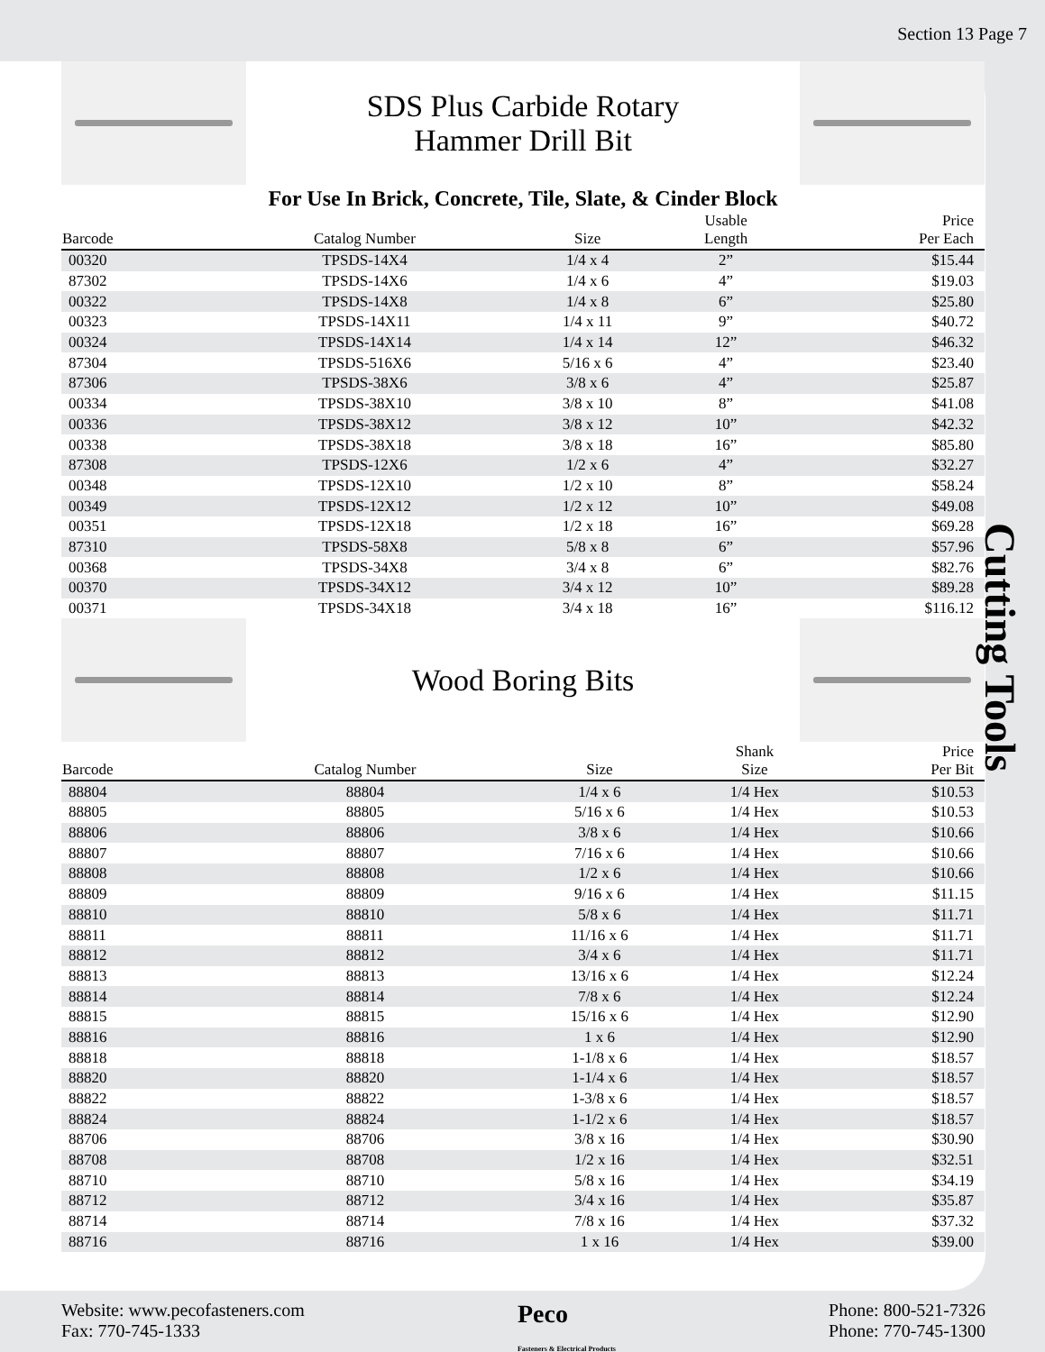Section 13 Page 7
SDS Plus Carbide Rotary
Hammer Drill Bit
For Use In Brick, Concrete, Tile, Slate, & Cinder Block
| Barcode | Catalog Number | Size | Usable Length | Price Per Each |
| --- | --- | --- | --- | --- |
| 00320 | TPSDS-14X4 | 1/4 x 4 | 2” | $15.44 |
| 87302 | TPSDS-14X6 | 1/4 x 6 | 4” | $19.03 |
| 00322 | TPSDS-14X8 | 1/4 x 8 | 6” | $25.80 |
| 00323 | TPSDS-14X11 | 1/4 x 11 | 9” | $40.72 |
| 00324 | TPSDS-14X14 | 1/4 x 14 | 12” | $46.32 |
| 87304 | TPSDS-516X6 | 5/16 x 6 | 4” | $23.40 |
| 87306 | TPSDS-38X6 | 3/8 x 6 | 4” | $25.87 |
| 00334 | TPSDS-38X10 | 3/8 x 10 | 8” | $41.08 |
| 00336 | TPSDS-38X12 | 3/8 x 12 | 10” | $42.32 |
| 00338 | TPSDS-38X18 | 3/8 x 18 | 16” | $85.80 |
| 87308 | TPSDS-12X6 | 1/2 x 6 | 4” | $32.27 |
| 00348 | TPSDS-12X10 | 1/2 x 10 | 8” | $58.24 |
| 00349 | TPSDS-12X12 | 1/2 x 12 | 10” | $49.08 |
| 00351 | TPSDS-12X18 | 1/2 x 18 | 16” | $69.28 |
| 87310 | TPSDS-58X8 | 5/8 x 8 | 6” | $57.96 |
| 00368 | TPSDS-34X8 | 3/4 x 8 | 6” | $82.76 |
| 00370 | TPSDS-34X12 | 3/4 x 12 | 10” | $89.28 |
| 00371 | TPSDS-34X18 | 3/4 x 18 | 16” | $116.12 |
Wood Boring Bits
| Barcode | Catalog Number | Size | Shank Size | Price Per Bit |
| --- | --- | --- | --- | --- |
| 88804 | 88804 | 1/4 x 6 | 1/4 Hex | $10.53 |
| 88805 | 88805 | 5/16 x 6 | 1/4 Hex | $10.53 |
| 88806 | 88806 | 3/8 x 6 | 1/4 Hex | $10.66 |
| 88807 | 88807 | 7/16 x 6 | 1/4 Hex | $10.66 |
| 88808 | 88808 | 1/2 x 6 | 1/4 Hex | $10.66 |
| 88809 | 88809 | 9/16 x 6 | 1/4 Hex | $11.15 |
| 88810 | 88810 | 5/8 x 6 | 1/4 Hex | $11.71 |
| 88811 | 88811 | 11/16 x 6 | 1/4 Hex | $11.71 |
| 88812 | 88812 | 3/4 x 6 | 1/4 Hex | $11.71 |
| 88813 | 88813 | 13/16 x 6 | 1/4 Hex | $12.24 |
| 88814 | 88814 | 7/8 x 6 | 1/4 Hex | $12.24 |
| 88815 | 88815 | 15/16 x 6 | 1/4 Hex | $12.90 |
| 88816 | 88816 | 1 x 6 | 1/4 Hex | $12.90 |
| 88818 | 88818 | 1-1/8 x 6 | 1/4 Hex | $18.57 |
| 88820 | 88820 | 1-1/4 x 6 | 1/4 Hex | $18.57 |
| 88822 | 88822 | 1-3/8 x 6 | 1/4 Hex | $18.57 |
| 88824 | 88824 | 1-1/2 x 6 | 1/4 Hex | $18.57 |
| 88706 | 88706 | 3/8 x 16 | 1/4 Hex | $30.90 |
| 88708 | 88708 | 1/2 x 16 | 1/4 Hex | $32.51 |
| 88710 | 88710 | 5/8 x 16 | 1/4 Hex | $34.19 |
| 88712 | 88712 | 3/4 x 16 | 1/4 Hex | $35.87 |
| 88714 | 88714 | 7/8 x 16 | 1/4 Hex | $37.32 |
| 88716 | 88716 | 1 x 16 | 1/4 Hex | $39.00 |
Cutting Tools
Website: www.pecofasteners.com
Fax: 770-745-1333
Peco
Fasteners & Electrical Products
Phone: 800-521-7326
Phone: 770-745-1300